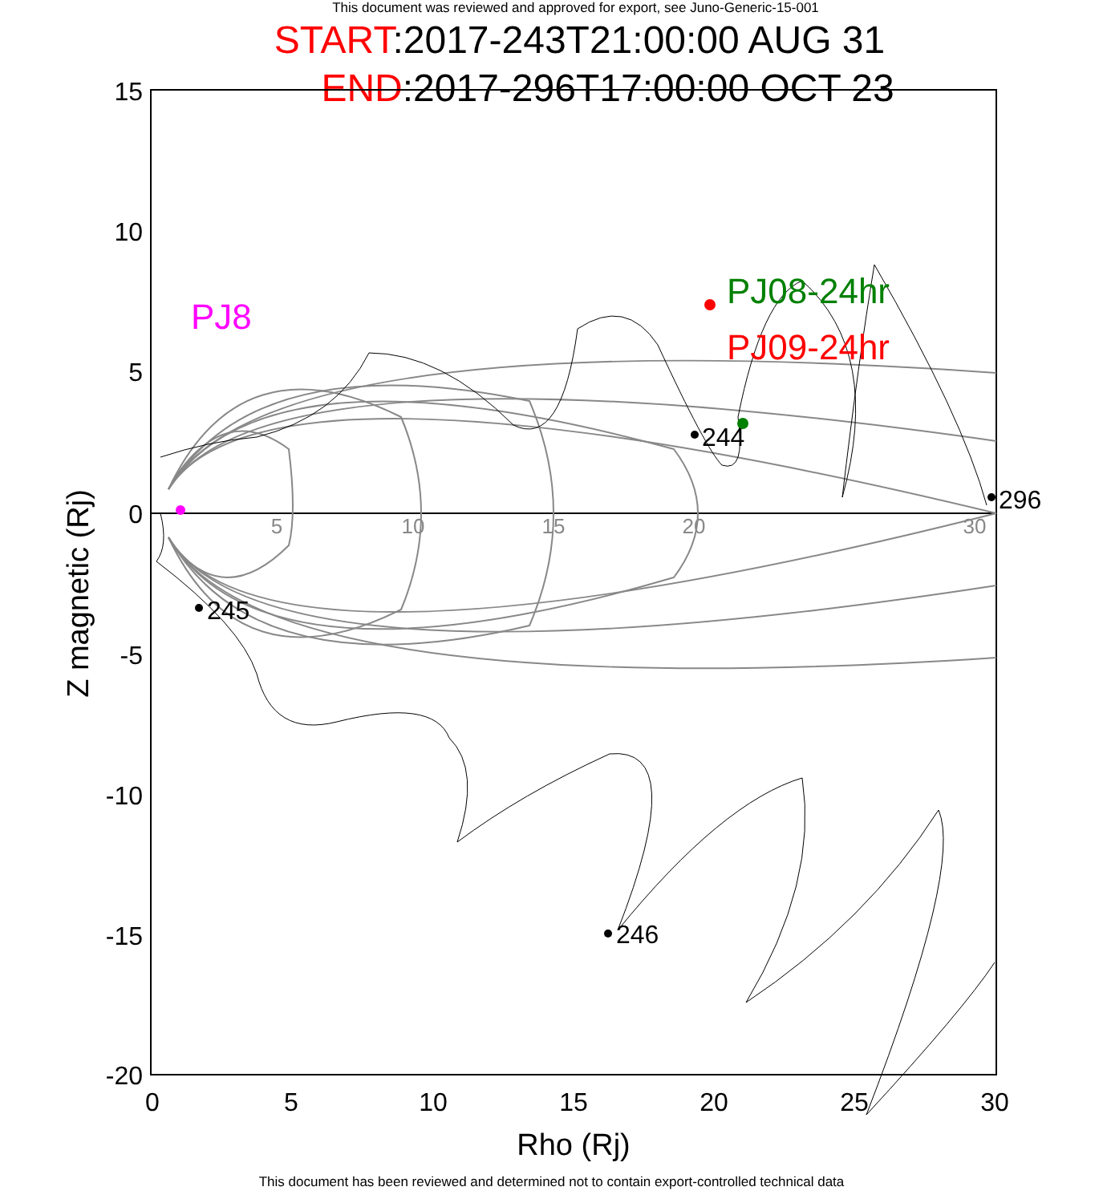This document was reviewed and approved for export, see Juno-Generic-15-001
START:2017-243T21:00:00 AUG 31
END:2017-296T17:00:00 OCT 23
15
10
5
0
-5
-10
-15
-20
0
5
10
15
20
25
30
5
10
15
20
30
Rho (Rj)
Z magnetic (Rj)
PJ8
PJ08-24hr
PJ09-24hr
244
245
246
296
This document has been reviewed and determined not to contain export-controlled technical data